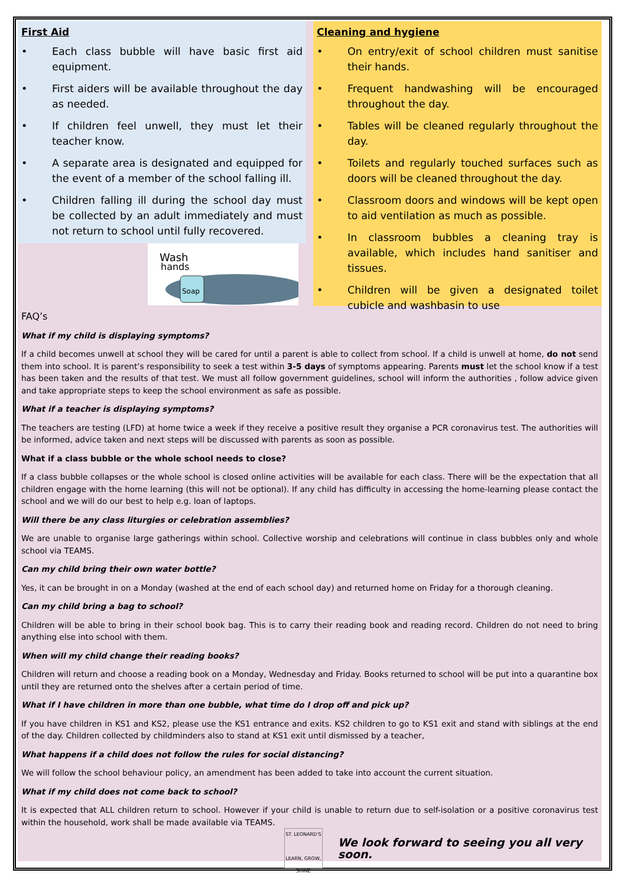First Aid
• Each class bubble will have basic first aid equipment.
• First aiders will be available throughout the day as needed.
• If children feel unwell, they must let their teacher know.
• A separate area is designated and equipped for the event of a member of the school falling ill.
• Children falling ill during the school day must be collected by an adult immediately and must not return to school until fully recovered.
Wash
hands
Soap
Cleaning and hygiene
• On entry/exit of school children must sanitise their hands.
• Frequent handwashing will be encouraged throughout the day.
• Tables will be cleaned regularly throughout the day.
• Toilets and regularly touched surfaces such as doors will be cleaned throughout the day.
• Classroom doors and windows will be kept open to aid ventilation as much as possible.
• In classroom bubbles a cleaning tray is available, which includes hand sanitiser and tissues.
• Children will be given a designated toilet cubicle and washbasin to use
FAQ’s
What if my child is displaying symptoms?
If a child becomes unwell at school they will be cared for until a parent is able to collect from school. If a child is unwell at home, do not send them into school. It is parent’s responsibility to seek a test within 3-5 days of symptoms appearing. Parents must let the school know if a test has been taken and the results of that test. We must all follow government guidelines, school will inform the authorities , follow advice given and take appropriate steps to keep the school environment as safe as possible.
What if a teacher is displaying symptoms?
The teachers are testing (LFD) at home twice a week if they receive a positive result they organise a PCR coronavirus test. The authorities will be informed, advice taken and next steps will be discussed with parents as soon as possible.
What if a class bubble or the whole school needs to close?
If a class bubble collapses or the whole school is closed online activities will be available for each class. There will be the expectation that all children engage with the home learning (this will not be optional). If any child has difficulty in accessing the home-learning please contact the school and we will do our best to help e.g. loan of laptops.
Will there be any class liturgies or celebration assemblies?
We are unable to organise large gatherings within school. Collective worship and celebrations will continue in class bubbles only and whole school via TEAMS.
Can my child bring their own water bottle?
Yes, it can be brought in on a Monday (washed at the end of each school day) and returned home on Friday for a thorough cleaning.
Can my child bring a bag to school?
Children will be able to bring in their school book bag. This is to carry their reading book and reading record. Children do not need to bring anything else into school with them.
When will my child change their reading books?
Children will return and choose a reading book on a Monday, Wednesday and Friday. Books returned to school will be put into a quarantine box until they are returned onto the shelves after a certain period of time.
What if I have children in more than one bubble, what time do I drop off and pick up?
If you have children in KS1 and KS2, please use the KS1 entrance and exits. KS2 children to go to KS1 exit and stand with siblings at the end of the day. Children collected by childminders also to stand at KS1 exit until dismissed by a teacher,
What happens if a child does not follow the rules for social distancing?
We will follow the school behaviour policy, an amendment has been added to take into account the current situation.
What if my child does not come back to school?
It is expected that ALL children return to school. However if your child is unable to return due to self-isolation or a positive coronavirus test within the household, work shall be made available via TEAMS.
ST. LEONARD'S
LEARN, GROW, SHINE
We look forward to seeing you all very soon.